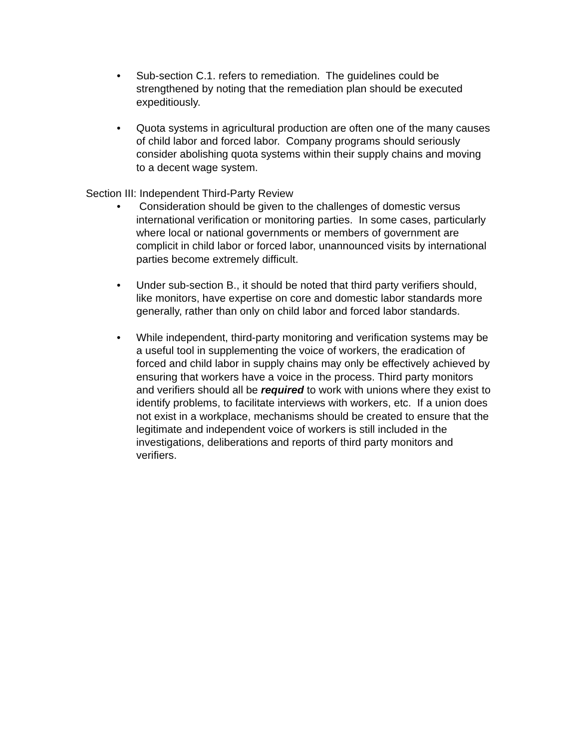• Sub-section C.1. refers to remediation. The guidelines could be strengthened by noting that the remediation plan should be executed expeditiously.
• Quota systems in agricultural production are often one of the many causes of child labor and forced labor. Company programs should seriously consider abolishing quota systems within their supply chains and moving to a decent wage system.
Section III: Independent Third-Party Review
• Consideration should be given to the challenges of domestic versus international verification or monitoring parties. In some cases, particularly where local or national governments or members of government are complicit in child labor or forced labor, unannounced visits by international parties become extremely difficult.
• Under sub-section B., it should be noted that third party verifiers should, like monitors, have expertise on core and domestic labor standards more generally, rather than only on child labor and forced labor standards.
• While independent, third-party monitoring and verification systems may be a useful tool in supplementing the voice of workers, the eradication of forced and child labor in supply chains may only be effectively achieved by ensuring that workers have a voice in the process. Third party monitors and verifiers should all be required to work with unions where they exist to identify problems, to facilitate interviews with workers, etc. If a union does not exist in a workplace, mechanisms should be created to ensure that the legitimate and independent voice of workers is still included in the investigations, deliberations and reports of third party monitors and verifiers.